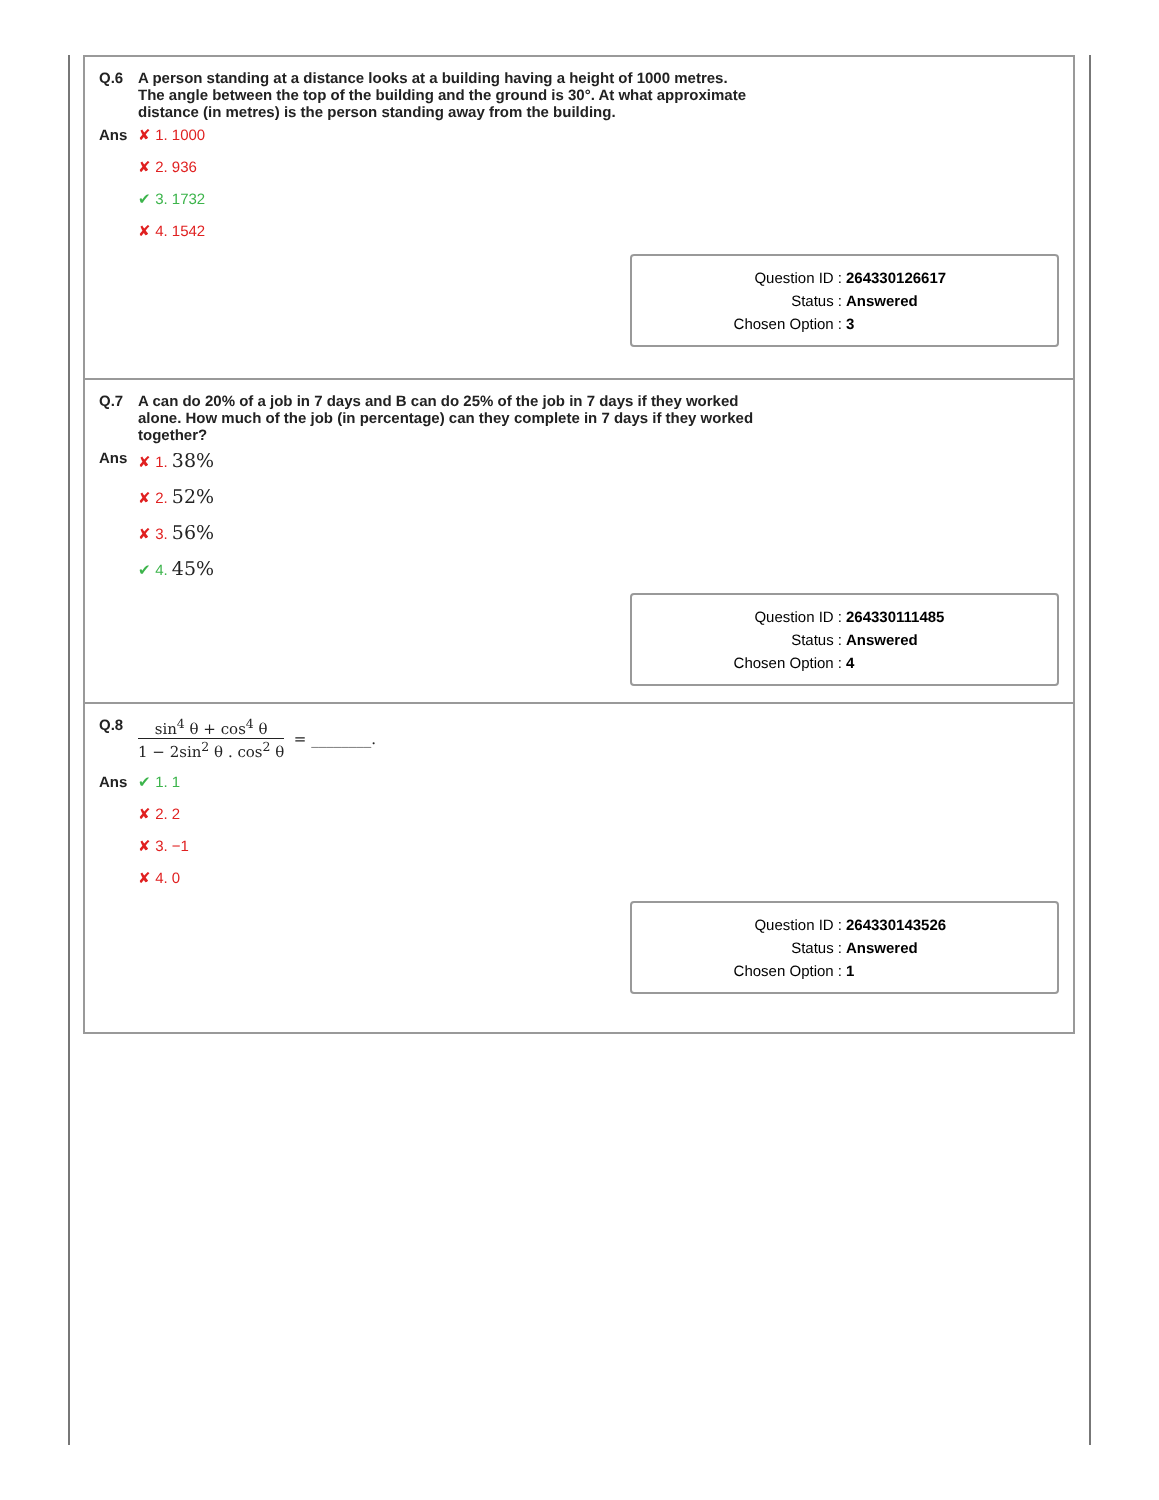Q.6 A person standing at a distance looks at a building having a height of 1000 metres.
The angle between the top of the building and the ground is 30°. At what approximate
distance (in metres) is the person standing away from the building.
Ans ✘ 1. 1000
✘ 2. 936
✔ 3. 1732
✘ 4. 1542
Question ID : 264330126617
Status : Answered
Chosen Option : 3
Q.7 A can do 20% of a job in 7 days and B can do 25% of the job in 7 days if they worked
alone. How much of the job (in percentage) can they complete in 7 days if they worked
together?
Ans ✘ 1. 38%
✘ 2. 52%
✘ 3. 56%
✔ 4. 45%
Question ID : 264330111485
Status : Answered
Chosen Option : 4
Q.8 sin<sup>4</sup> θ + cos<sup>4</sup> θ 1 − 2sin<sup>2</sup> θ . cos<sup>2</sup> θ = ________.
Ans ✔ 1. 1
✘ 2. 2
✘ 3. −1
✘ 4. 0
Question ID : 264330143526
Status : Answered
Chosen Option : 1